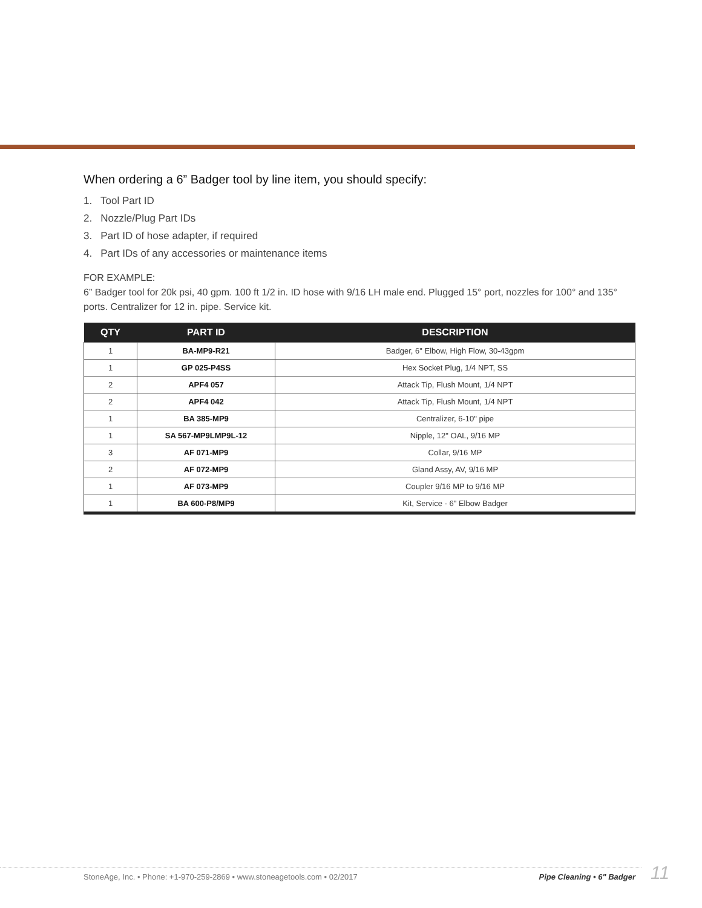When ordering a 6” Badger tool by line item, you should specify:
1. Tool Part ID
2. Nozzle/Plug Part IDs
3. Part ID of hose adapter, if required
4. Part IDs of any accessories or maintenance items
FOR EXAMPLE:
6” Badger tool for 20k psi, 40 gpm. 100 ft 1/2 in. ID hose with 9/16 LH male end. Plugged 15° port, nozzles for 100° and 135° ports. Centralizer for 12 in. pipe. Service kit.
| QTY | PART ID | DESCRIPTION |
| --- | --- | --- |
| 1 | BA-MP9-R21 | Badger, 6" Elbow, High Flow, 30-43gpm |
| 1 | GP 025-P4SS | Hex Socket Plug, 1/4 NPT, SS |
| 2 | APF4 057 | Attack Tip, Flush Mount, 1/4 NPT |
| 2 | APF4 042 | Attack Tip, Flush Mount, 1/4 NPT |
| 1 | BA 385-MP9 | Centralizer, 6-10" pipe |
| 1 | SA 567-MP9LMP9L-12 | Nipple, 12" OAL, 9/16 MP |
| 3 | AF 071-MP9 | Collar, 9/16 MP |
| 2 | AF 072-MP9 | Gland Assy, AV, 9/16 MP |
| 1 | AF 073-MP9 | Coupler 9/16 MP to 9/16 MP |
| 1 | BA 600-P8/MP9 | Kit, Service - 6" Elbow Badger |
StoneAge, Inc. • Phone: +1-970-259-2869 • www.stoneagetools.com • 02/2017 Pipe Cleaning • 6" Badger 11